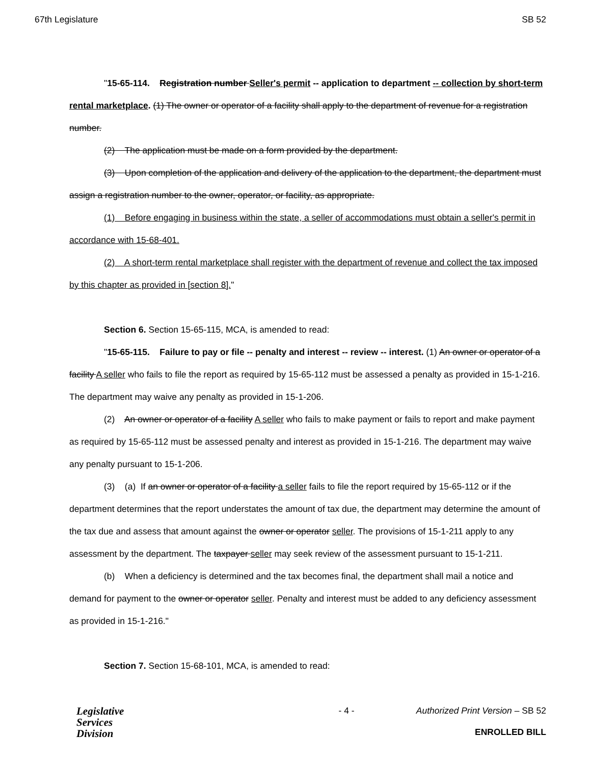67th Legislature SB 52
"15-65-114. Registration number Seller's permit -- application to department -- collection by short-term rental marketplace. (1) The owner or operator of a facility shall apply to the department of revenue for a registration number.
(2) The application must be made on a form provided by the department.
(3) Upon completion of the application and delivery of the application to the department, the department must assign a registration number to the owner, operator, or facility, as appropriate.
(1) Before engaging in business within the state, a seller of accommodations must obtain a seller's permit in accordance with 15-68-401.
(2) A short-term rental marketplace shall register with the department of revenue and collect the tax imposed by this chapter as provided in [section 8]."
Section 6. Section 15-65-115, MCA, is amended to read:
"15-65-115. Failure to pay or file -- penalty and interest -- review -- interest. (1) An owner or operator of a facility A seller who fails to file the report as required by 15-65-112 must be assessed a penalty as provided in 15-1-216. The department may waive any penalty as provided in 15-1-206.
(2) An owner or operator of a facility A seller who fails to make payment or fails to report and make payment as required by 15-65-112 must be assessed penalty and interest as provided in 15-1-216. The department may waive any penalty pursuant to 15-1-206.
(3) (a) If an owner or operator of a facility a seller fails to file the report required by 15-65-112 or if the department determines that the report understates the amount of tax due, the department may determine the amount of the tax due and assess that amount against the owner or operator seller. The provisions of 15-1-211 apply to any assessment by the department. The taxpayer seller may seek review of the assessment pursuant to 15-1-211.
(b) When a deficiency is determined and the tax becomes final, the department shall mail a notice and demand for payment to the owner or operator seller. Penalty and interest must be added to any deficiency assessment as provided in 15-1-216."
Section 7. Section 15-68-101, MCA, is amended to read:
Legislative
Services
Division
- 4 - Authorized Print Version – SB 52
ENROLLED BILL